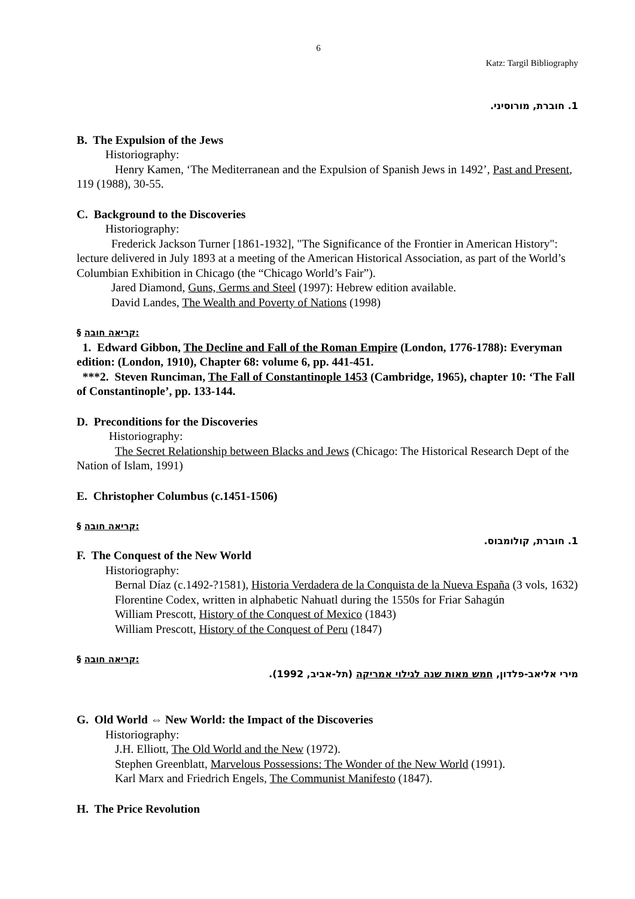6
Katz: Targil Bibliography
1. חוברת, מורוסיני.
B. The Expulsion of the Jews
Historiography:
Henry Kamen, ‘The Mediterranean and the Expulsion of Spanish Jews in 1492’, Past and Present, 119 (1988), 30-55.
C. Background to the Discoveries
Historiography:
Frederick Jackson Turner [1861-1932], "The Significance of the Frontier in American History": lecture delivered in July 1893 at a meeting of the American Historical Association, as part of the World’s Columbian Exhibition in Chicago (the “Chicago World’s Fair”).
Jared Diamond, Guns, Germs and Steel (1997): Hebrew edition available.
David Landes, The Wealth and Poverty of Nations (1998)
§ קריאה חובה:
1. Edward Gibbon, The Decline and Fall of the Roman Empire (London, 1776-1788): Everyman edition: (London, 1910), Chapter 68: volume 6, pp. 441-451.
***2. Steven Runciman, The Fall of Constantinople 1453 (Cambridge, 1965), chapter 10: ‘The Fall of Constantinople’, pp. 133-144.
D. Preconditions for the Discoveries
Historiography:
The Secret Relationship between Blacks and Jews (Chicago: The Historical Research Dept of the Nation of Islam, 1991)
E. Christopher Columbus (c.1451-1506)
§ קריאה חובה:
1. חוברת, קולומבוס.
F. The Conquest of the New World
Historiography:
Bernal Díaz (c.1492-?1581), Historia Verdadera de la Conquista de la Nueva España (3 vols, 1632)
Florentine Codex, written in alphabetic Nahuatl during the 1550s for Friar Sahagún
William Prescott, History of the Conquest of Mexico (1843)
William Prescott, History of the Conquest of Peru (1847)
§ קריאה חובה:
מירי אליאב-פלדון, חמש מאות שנה לגילוי אמריקה (תל-אביב, 1992).
G. Old World ⇔ New World: the Impact of the Discoveries
Historiography:
J.H. Elliott, The Old World and the New (1972).
Stephen Greenblatt, Marvelous Possessions: The Wonder of the New World (1991).
Karl Marx and Friedrich Engels, The Communist Manifesto (1847).
H. The Price Revolution